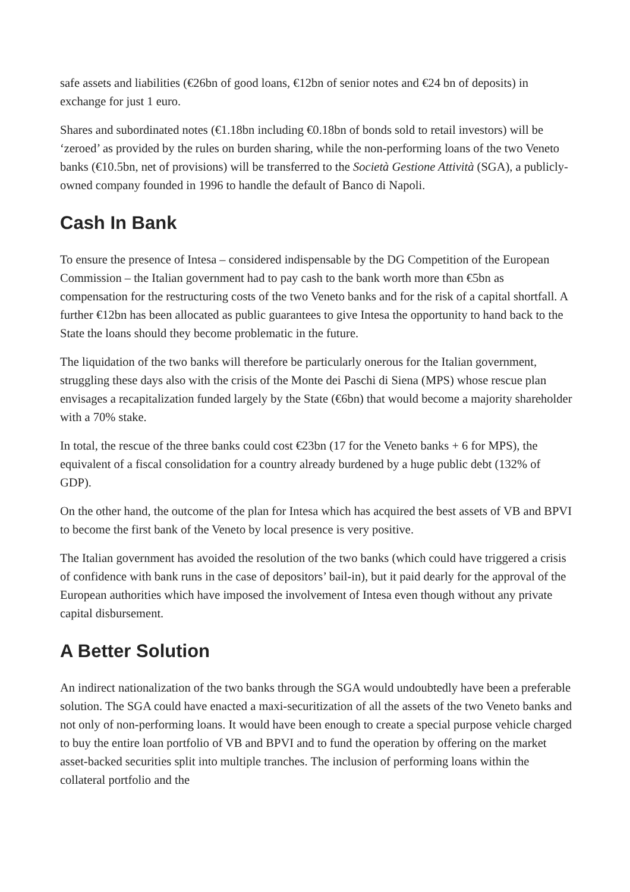safe assets and liabilities (€26bn of good loans, €12bn of senior notes and €24 bn of deposits) in exchange for just 1 euro.
Shares and subordinated notes (€1.18bn including €0.18bn of bonds sold to retail investors) will be ‘zeroed’ as provided by the rules on burden sharing, while the non-performing loans of the two Veneto banks (€10.5bn, net of provisions) will be transferred to the Società Gestione Attività (SGA), a publicly-owned company founded in 1996 to handle the default of Banco di Napoli.
Cash In Bank
To ensure the presence of Intesa – considered indispensable by the DG Competition of the European Commission – the Italian government had to pay cash to the bank worth more than €5bn as compensation for the restructuring costs of the two Veneto banks and for the risk of a capital shortfall. A further €12bn has been allocated as public guarantees to give Intesa the opportunity to hand back to the State the loans should they become problematic in the future.
The liquidation of the two banks will therefore be particularly onerous for the Italian government, struggling these days also with the crisis of the Monte dei Paschi di Siena (MPS) whose rescue plan envisages a recapitalization funded largely by the State (€6bn) that would become a majority shareholder with a 70% stake.
In total, the rescue of the three banks could cost €23bn (17 for the Veneto banks + 6 for MPS), the equivalent of a fiscal consolidation for a country already burdened by a huge public debt (132% of GDP).
On the other hand, the outcome of the plan for Intesa which has acquired the best assets of VB and BPVI to become the first bank of the Veneto by local presence is very positive.
The Italian government has avoided the resolution of the two banks (which could have triggered a crisis of confidence with bank runs in the case of depositors’ bail-in), but it paid dearly for the approval of the European authorities which have imposed the involvement of Intesa even though without any private capital disbursement.
A Better Solution
An indirect nationalization of the two banks through the SGA would undoubtedly have been a preferable solution. The SGA could have enacted a maxi-securitization of all the assets of the two Veneto banks and not only of non-performing loans. It would have been enough to create a special purpose vehicle charged to buy the entire loan portfolio of VB and BPVI and to fund the operation by offering on the market asset-backed securities split into multiple tranches. The inclusion of performing loans within the collateral portfolio and the